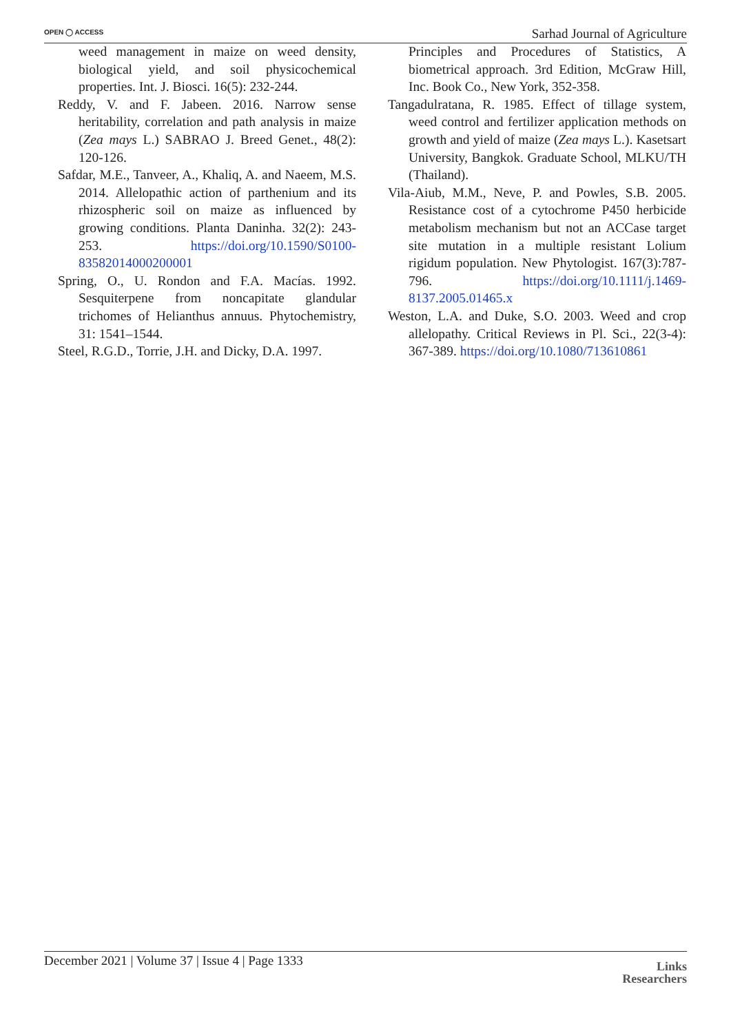OPEN ◯ ACCESS
Sarhad Journal of Agriculture
weed management in maize on weed density, biological yield, and soil physicochemical properties. Int. J. Biosci. 16(5): 232-244.
Reddy, V. and F. Jabeen. 2016. Narrow sense heritability, correlation and path analysis in maize (Zea mays L.) SABRAO J. Breed Genet., 48(2): 120-126.
Safdar, M.E., Tanveer, A., Khaliq, A. and Naeem, M.S. 2014. Allelopathic action of parthenium and its rhizospheric soil on maize as influenced by growing conditions. Planta Daninha. 32(2): 243-253. https://doi.org/10.1590/S0100-83582014000200001
Spring, O., U. Rondon and F.A. Macías. 1992. Sesquiterpene from noncapitate glandular trichomes of Helianthus annuus. Phytochemistry, 31: 1541–1544.
Steel, R.G.D., Torrie, J.H. and Dicky, D.A. 1997.
Principles and Procedures of Statistics, A biometrical approach. 3rd Edition, McGraw Hill, Inc. Book Co., New York, 352-358.
Tangadulratana, R. 1985. Effect of tillage system, weed control and fertilizer application methods on growth and yield of maize (Zea mays L.). Kasetsart University, Bangkok. Graduate School, MLKU/TH (Thailand).
Vila-Aiub, M.M., Neve, P. and Powles, S.B. 2005. Resistance cost of a cytochrome P450 herbicide metabolism mechanism but not an ACCase target site mutation in a multiple resistant Lolium rigidum population. New Phytologist. 167(3):787-796. https://doi.org/10.1111/j.1469-8137.2005.01465.x
Weston, L.A. and Duke, S.O. 2003. Weed and crop allelopathy. Critical Reviews in Pl. Sci., 22(3-4): 367-389. https://doi.org/10.1080/713610861
December 2021 | Volume 37 | Issue 4 | Page 1333
Links
Researchers